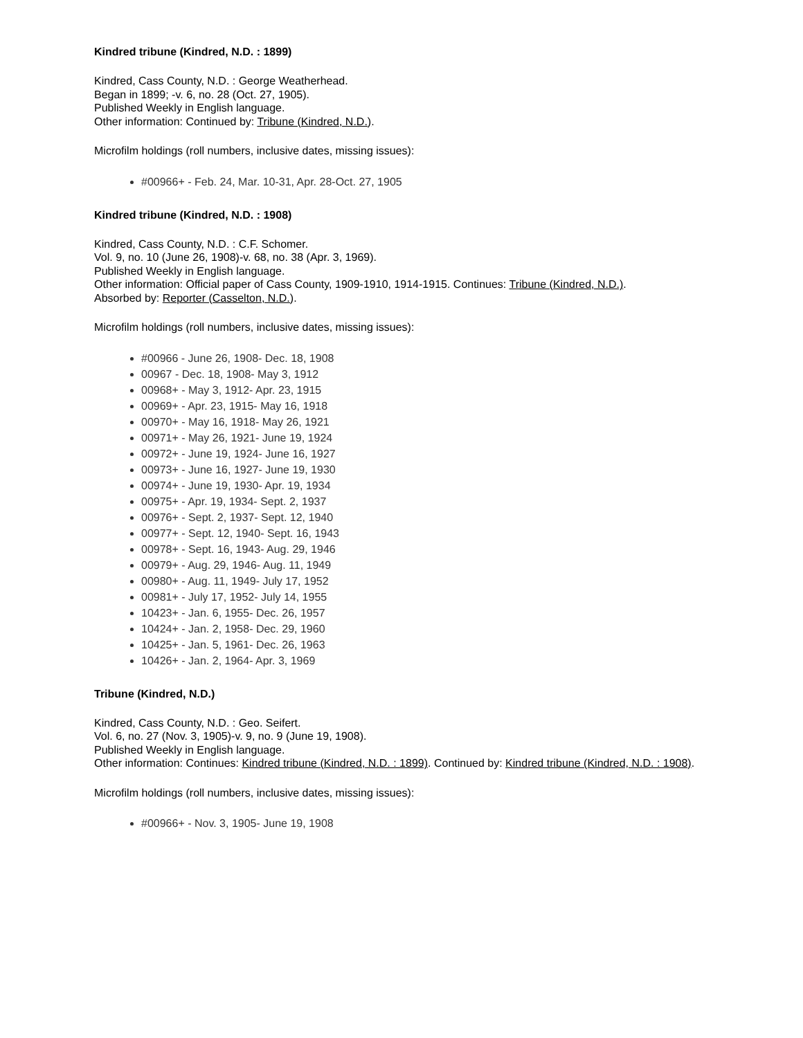Kindred tribune (Kindred, N.D. : 1899)
Kindred, Cass County, N.D. : George Weatherhead.
Began in 1899; -v. 6, no. 28 (Oct. 27, 1905).
Published Weekly in English language.
Other information: Continued by: Tribune (Kindred, N.D.).
Microfilm holdings (roll numbers, inclusive dates, missing issues):
#00966+ - Feb. 24, Mar. 10-31, Apr. 28-Oct. 27, 1905
Kindred tribune (Kindred, N.D. : 1908)
Kindred, Cass County, N.D. : C.F. Schomer.
Vol. 9, no. 10 (June 26, 1908)-v. 68, no. 38 (Apr. 3, 1969).
Published Weekly in English language.
Other information: Official paper of Cass County, 1909-1910, 1914-1915. Continues: Tribune (Kindred, N.D.).
Absorbed by: Reporter (Casselton, N.D.).
Microfilm holdings (roll numbers, inclusive dates, missing issues):
#00966 - June 26, 1908- Dec. 18, 1908
00967 - Dec. 18, 1908- May 3, 1912
00968+ - May 3, 1912- Apr. 23, 1915
00969+ - Apr. 23, 1915- May 16, 1918
00970+ - May 16, 1918- May 26, 1921
00971+ - May 26, 1921- June 19, 1924
00972+ - June 19, 1924- June 16, 1927
00973+ - June 16, 1927- June 19, 1930
00974+ - June 19, 1930- Apr. 19, 1934
00975+ - Apr. 19, 1934- Sept. 2, 1937
00976+ - Sept. 2, 1937- Sept. 12, 1940
00977+ - Sept. 12, 1940- Sept. 16, 1943
00978+ - Sept. 16, 1943- Aug. 29, 1946
00979+ - Aug. 29, 1946- Aug. 11, 1949
00980+ - Aug. 11, 1949- July 17, 1952
00981+ - July 17, 1952- July 14, 1955
10423+ - Jan. 6, 1955- Dec. 26, 1957
10424+ - Jan. 2, 1958- Dec. 29, 1960
10425+ - Jan. 5, 1961- Dec. 26, 1963
10426+ - Jan. 2, 1964- Apr. 3, 1969
Tribune (Kindred, N.D.)
Kindred, Cass County, N.D. : Geo. Seifert.
Vol. 6, no. 27 (Nov. 3, 1905)-v. 9, no. 9 (June 19, 1908).
Published Weekly in English language.
Other information: Continues: Kindred tribune (Kindred, N.D. : 1899). Continued by: Kindred tribune (Kindred, N.D. : 1908).
Microfilm holdings (roll numbers, inclusive dates, missing issues):
#00966+ - Nov. 3, 1905- June 19, 1908